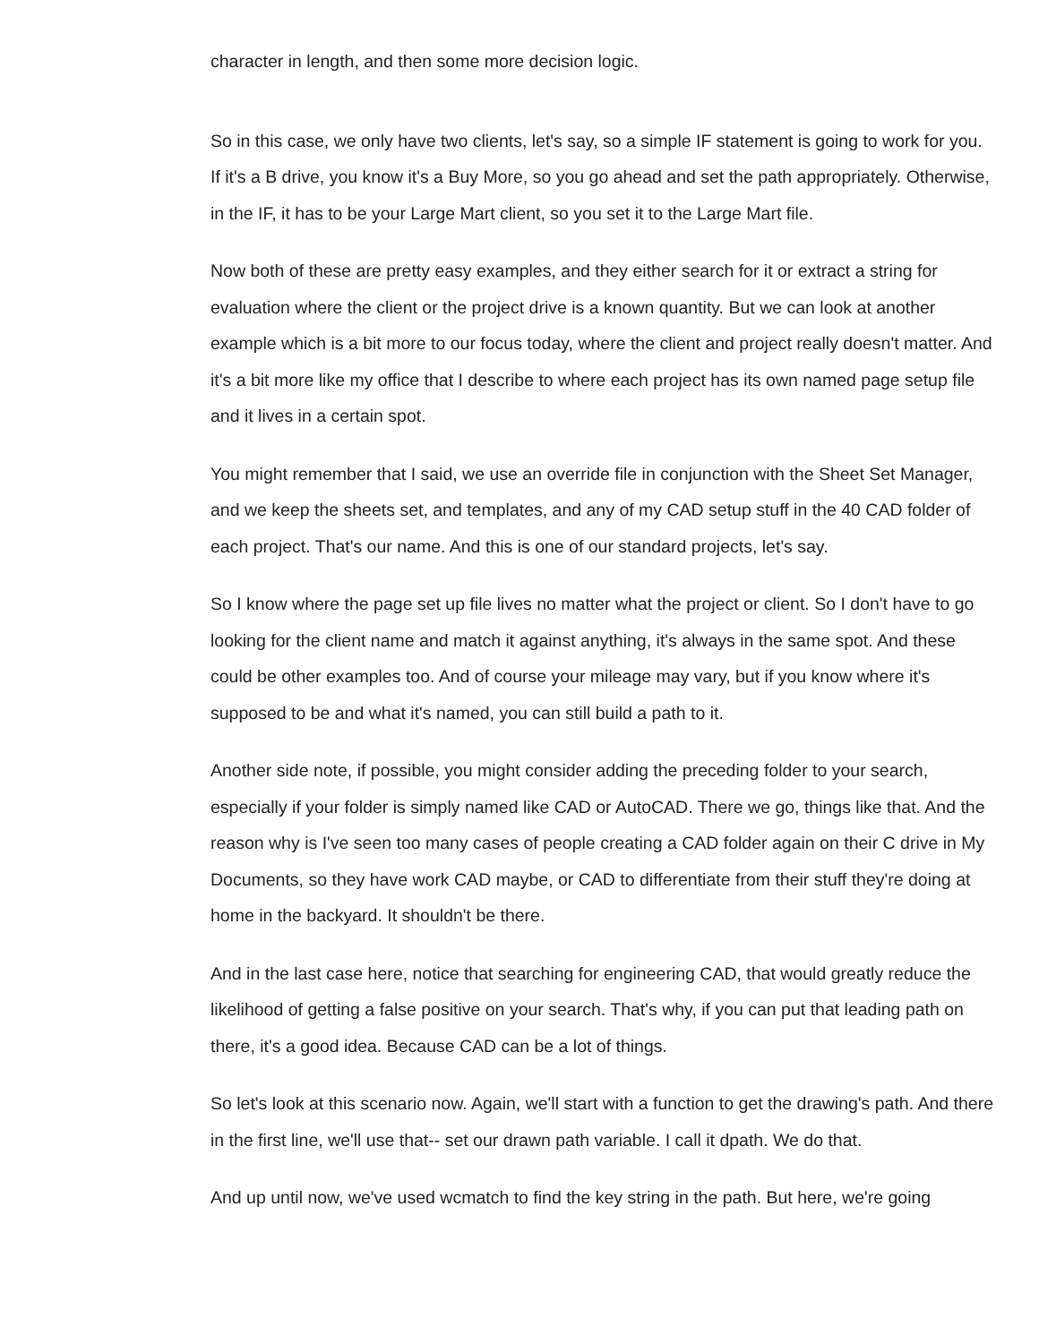character in length, and then some more decision logic.
So in this case, we only have two clients, let's say, so a simple IF statement is going to work for you. If it's a B drive, you know it's a Buy More, so you go ahead and set the path appropriately. Otherwise, in the IF, it has to be your Large Mart client, so you set it to the Large Mart file.
Now both of these are pretty easy examples, and they either search for it or extract a string for evaluation where the client or the project drive is a known quantity. But we can look at another example which is a bit more to our focus today, where the client and project really doesn't matter. And it's a bit more like my office that I describe to where each project has its own named page setup file and it lives in a certain spot.
You might remember that I said, we use an override file in conjunction with the Sheet Set Manager, and we keep the sheets set, and templates, and any of my CAD setup stuff in the 40 CAD folder of each project. That's our name. And this is one of our standard projects, let's say.
So I know where the page set up file lives no matter what the project or client. So I don't have to go looking for the client name and match it against anything, it's always in the same spot. And these could be other examples too. And of course your mileage may vary, but if you know where it's supposed to be and what it's named, you can still build a path to it.
Another side note, if possible, you might consider adding the preceding folder to your search, especially if your folder is simply named like CAD or AutoCAD. There we go, things like that. And the reason why is I've seen too many cases of people creating a CAD folder again on their C drive in My Documents, so they have work CAD maybe, or CAD to differentiate from their stuff they're doing at home in the backyard. It shouldn't be there.
And in the last case here, notice that searching for engineering CAD, that would greatly reduce the likelihood of getting a false positive on your search. That's why, if you can put that leading path on there, it's a good idea. Because CAD can be a lot of things.
So let's look at this scenario now. Again, we'll start with a function to get the drawing's path. And there in the first line, we'll use that-- set our drawn path variable. I call it dpath. We do that.
And up until now, we've used wcmatch to find the key string in the path. But here, we're going